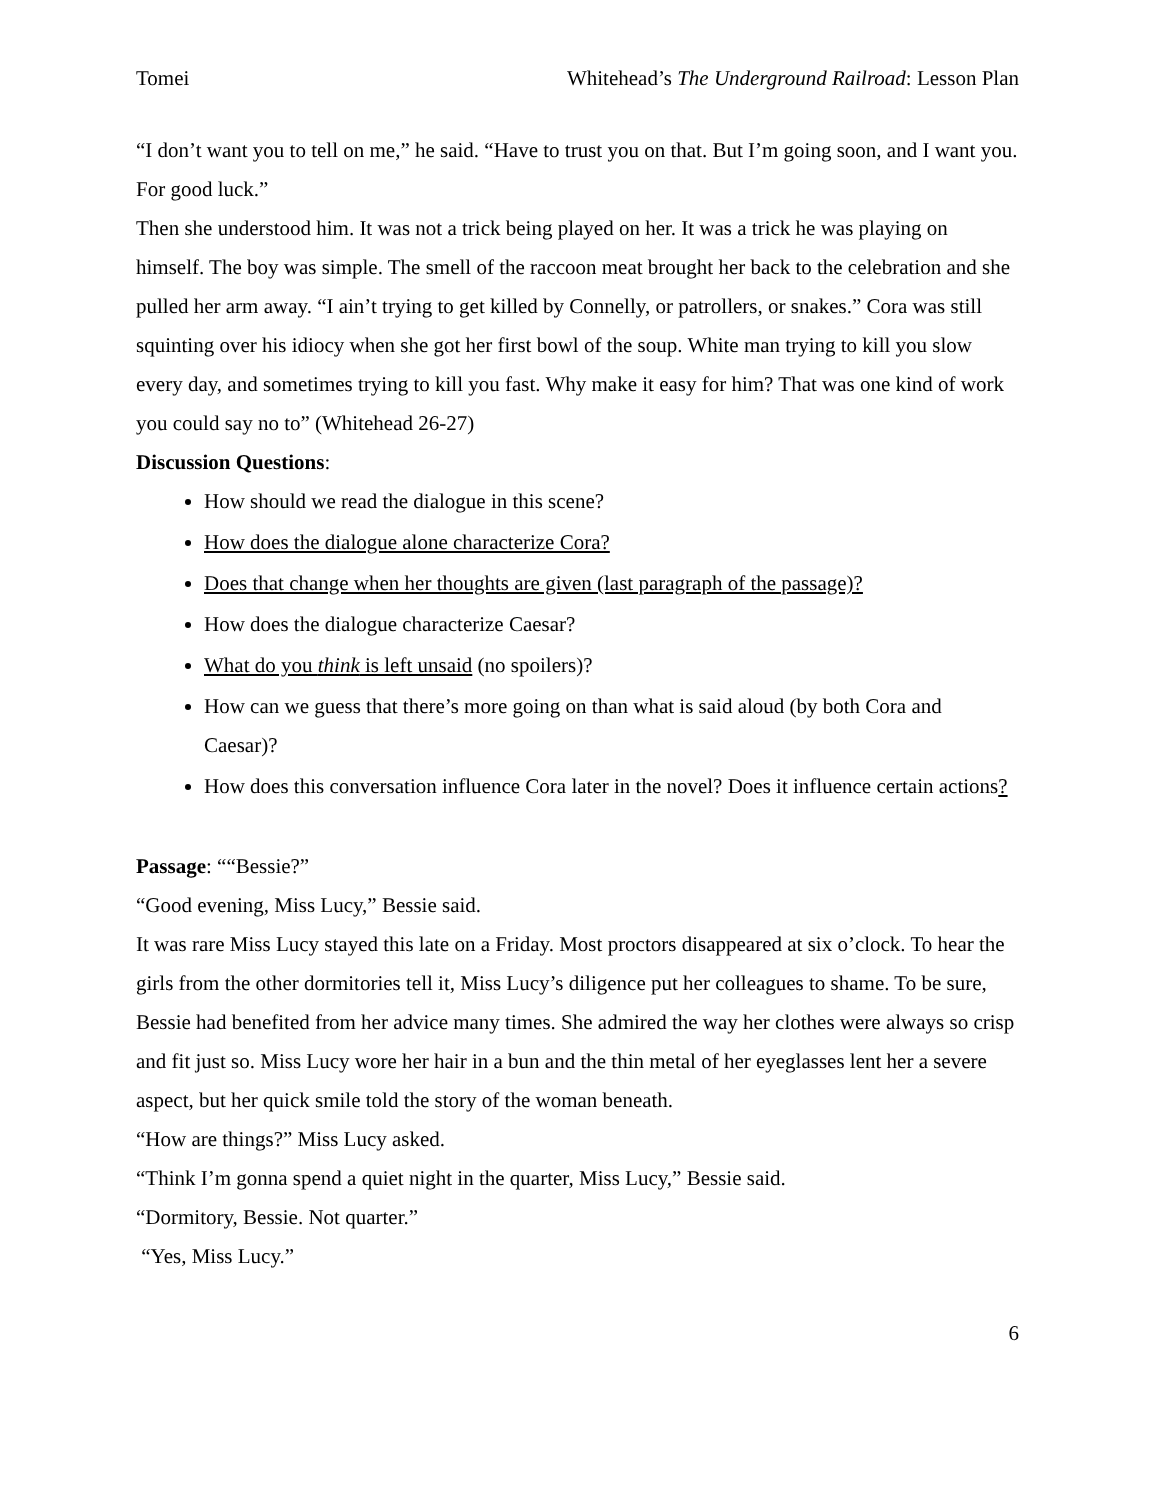Tomei Whitehead’s The Underground Railroad: Lesson Plan
“I don’t want you to tell on me,” he said. “Have to trust you on that. But I’m going soon, and I want you. For good luck.”
Then she understood him. It was not a trick being played on her. It was a trick he was playing on himself. The boy was simple. The smell of the raccoon meat brought her back to the celebration and she pulled her arm away. “I ain’t trying to get killed by Connelly, or patrollers, or snakes.” Cora was still squinting over his idiocy when she got her first bowl of the soup. White man trying to kill you slow every day, and sometimes trying to kill you fast. Why make it easy for him? That was one kind of work you could say no to” (Whitehead 26-27)
Discussion Questions:
How should we read the dialogue in this scene?
How does the dialogue alone characterize Cora?
Does that change when her thoughts are given (last paragraph of the passage)?
How does the dialogue characterize Caesar?
What do you think is left unsaid (no spoilers)?
How can we guess that there’s more going on than what is said aloud (by both Cora and Caesar)?
How does this conversation influence Cora later in the novel? Does it influence certain actions?
Passage: ““Bessie?”
“Good evening, Miss Lucy,” Bessie said.
It was rare Miss Lucy stayed this late on a Friday. Most proctors disappeared at six o’clock. To hear the girls from the other dormitories tell it, Miss Lucy’s diligence put her colleagues to shame. To be sure, Bessie had benefited from her advice many times. She admired the way her clothes were always so crisp and fit just so. Miss Lucy wore her hair in a bun and the thin metal of her eyeglasses lent her a severe aspect, but her quick smile told the story of the woman beneath.
“How are things?” Miss Lucy asked.
“Think I’m gonna spend a quiet night in the quarter, Miss Lucy,” Bessie said.
“Dormitory, Bessie. Not quarter.”
“Yes, Miss Lucy.”
6